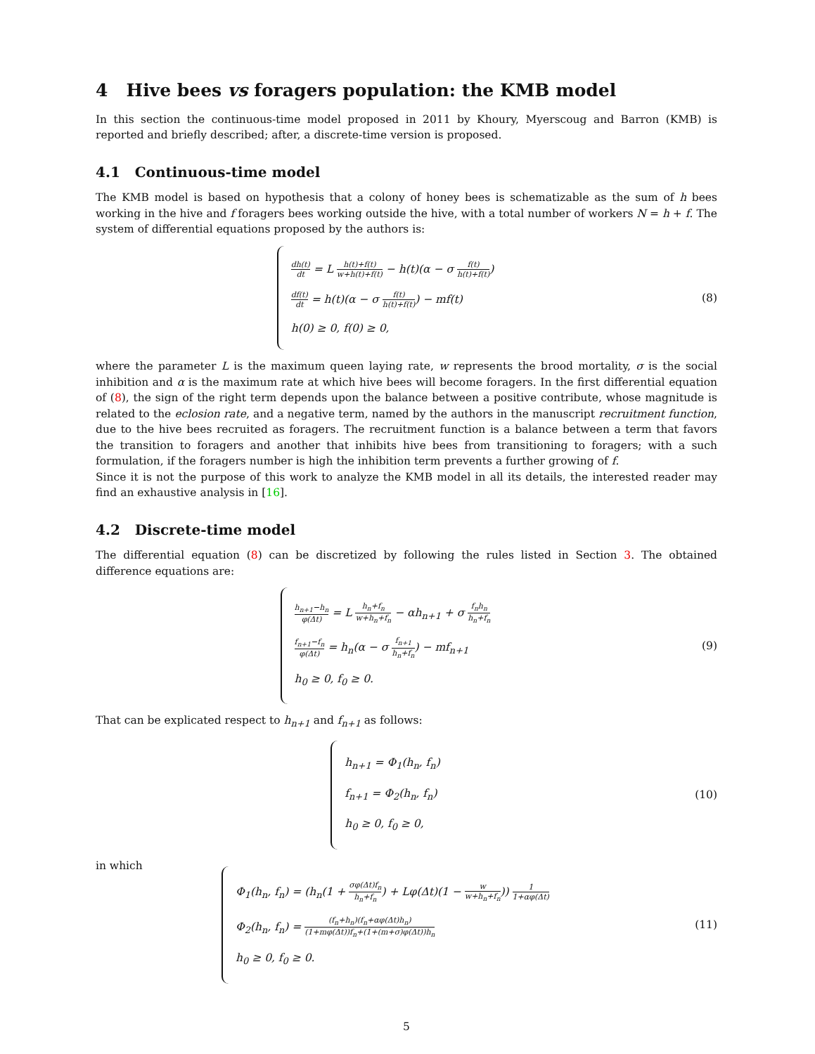4 Hive bees vs foragers population: the KMB model
In this section the continuous-time model proposed in 2011 by Khoury, Myerscoug and Barron (KMB) is reported and briefly described; after, a discrete-time version is proposed.
4.1 Continuous-time model
The KMB model is based on hypothesis that a colony of honey bees is schematizable as the sum of h bees working in the hive and f foragers bees working outside the hive, with a total number of workers N = h + f. The system of differential equations proposed by the authors is:
dh(t) dt = L h(t)+f(t) w+h(t)+f(t) − h(t)(α − σ f(t) h(t)+f(t))
df(t) dt = h(t)(α − σ f(t) h(t)+f(t)) − mf(t)
h(0) ≥ 0, f(0) ≥ 0,
(8)
where the parameter L is the maximum queen laying rate, w represents the brood mortality, σ is the social inhibition and α is the maximum rate at which hive bees will become foragers. In the first differential equation of (8), the sign of the right term depends upon the balance between a positive contribute, whose magnitude is related to the eclosion rate, and a negative term, named by the authors in the manuscript recruitment function, due to the hive bees recruited as foragers. The recruitment function is a balance between a term that favors the transition to foragers and another that inhibits hive bees from transitioning to foragers; with a such formulation, if the foragers number is high the inhibition term prevents a further growing of f.
Since it is not the purpose of this work to analyze the KMB model in all its details, the interested reader may find an exhaustive analysis in [16].
4.2 Discrete-time model
The differential equation (8) can be discretized by following the rules listed in Section 3. The obtained difference equations are:
h<sub>n+1</sub>−h<sub>n</sub> φ(Δt) = L h<sub>n</sub>+f<sub>n</sub> w+h<sub>n</sub>+f<sub>n</sub> − αh<sub>n+1</sub> + σ f<sub>n</sub>h<sub>n</sub> h<sub>n</sub>+f<sub>n</sub>
f<sub>n+1</sub>−f<sub>n</sub> φ(Δt) = h<sub>n</sub>(α − σ f<sub>n+1</sub> h<sub>n</sub>+f<sub>n</sub>) − mf<sub>n+1</sub>
h<sub>0</sub> ≥ 0, f<sub>0</sub> ≥ 0.
(9)
That can be explicated respect to h<sub>n+1</sub> and f<sub>n+1</sub> as follows:
h<sub>n+1</sub> = Φ<sub>1</sub>(h<sub>n</sub>, f<sub>n</sub>)
f<sub>n+1</sub> = Φ<sub>2</sub>(h<sub>n</sub>, f<sub>n</sub>)
h<sub>0</sub> ≥ 0, f<sub>0</sub> ≥ 0,
(10)
in which
Φ<sub>1</sub>(h<sub>n</sub>, f<sub>n</sub>) = (h<sub>n</sub>(1 + σφ(Δt)f<sub>n</sub> h<sub>n</sub>+f<sub>n</sub>) + Lφ(Δt)(1 − w w+h<sub>n</sub>+f<sub>n</sub>)) 1 1+αφ(Δt)
Φ<sub>2</sub>(h<sub>n</sub>, f<sub>n</sub>) = (f<sub>n</sub>+h<sub>n</sub>)(f<sub>n</sub>+αφ(Δt)h<sub>n</sub>) (1+mφ(Δt))f<sub>n</sub>+(1+(m+σ)φ(Δt))h<sub>n</sub>
h<sub>0</sub> ≥ 0, f<sub>0</sub> ≥ 0.
(11)
5